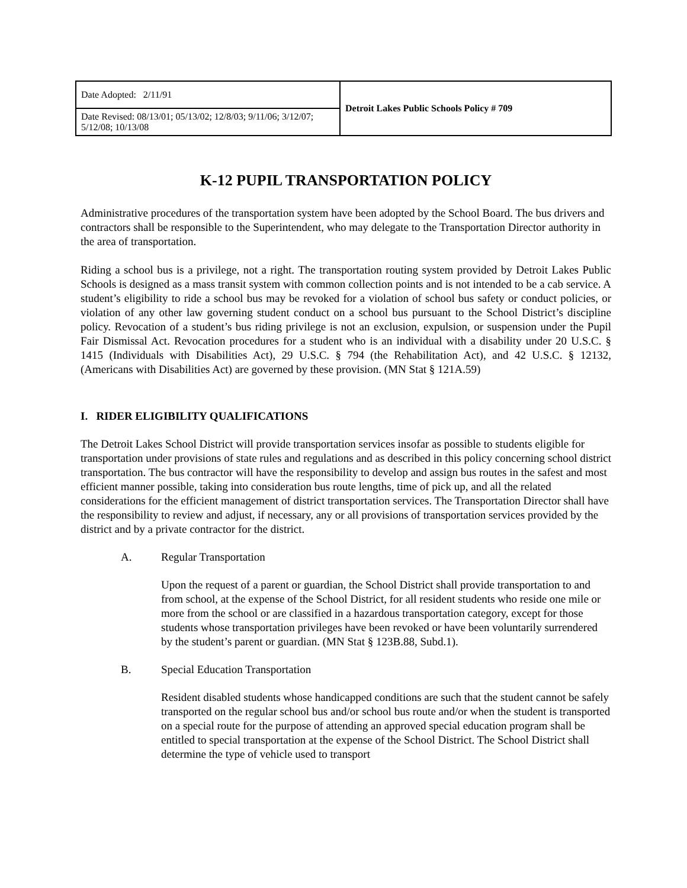| Date Adopted: 2/11/91 | Detroit Lakes Public Schools Policy # 709 |
| Date Revised: 08/13/01; 05/13/02; 12/8/03; 9/11/06; 3/12/07; 5/12/08; 10/13/08 | |
K-12 PUPIL TRANSPORTATION POLICY
Administrative procedures of the transportation system have been adopted by the School Board. The bus drivers and contractors shall be responsible to the Superintendent, who may delegate to the Transportation Director authority in the area of transportation.
Riding a school bus is a privilege, not a right. The transportation routing system provided by Detroit Lakes Public Schools is designed as a mass transit system with common collection points and is not intended to be a cab service. A student’s eligibility to ride a school bus may be revoked for a violation of school bus safety or conduct policies, or violation of any other law governing student conduct on a school bus pursuant to the School District’s discipline policy. Revocation of a student’s bus riding privilege is not an exclusion, expulsion, or suspension under the Pupil Fair Dismissal Act. Revocation procedures for a student who is an individual with a disability under 20 U.S.C. § 1415 (Individuals with Disabilities Act), 29 U.S.C. § 794 (the Rehabilitation Act), and 42 U.S.C. § 12132, (Americans with Disabilities Act) are governed by these provision. (MN Stat § 121A.59)
I. RIDER ELIGIBILITY QUALIFICATIONS
The Detroit Lakes School District will provide transportation services insofar as possible to students eligible for transportation under provisions of state rules and regulations and as described in this policy concerning school district transportation. The bus contractor will have the responsibility to develop and assign bus routes in the safest and most efficient manner possible, taking into consideration bus route lengths, time of pick up, and all the related considerations for the efficient management of district transportation services. The Transportation Director shall have the responsibility to review and adjust, if necessary, any or all provisions of transportation services provided by the district and by a private contractor for the district.
A. Regular Transportation
Upon the request of a parent or guardian, the School District shall provide transportation to and from school, at the expense of the School District, for all resident students who reside one mile or more from the school or are classified in a hazardous transportation category, except for those students whose transportation privileges have been revoked or have been voluntarily surrendered by the student’s parent or guardian. (MN Stat § 123B.88, Subd.1).
B. Special Education Transportation
Resident disabled students whose handicapped conditions are such that the student cannot be safely transported on the regular school bus and/or school bus route and/or when the student is transported on a special route for the purpose of attending an approved special education program shall be entitled to special transportation at the expense of the School District. The School District shall determine the type of vehicle used to transport